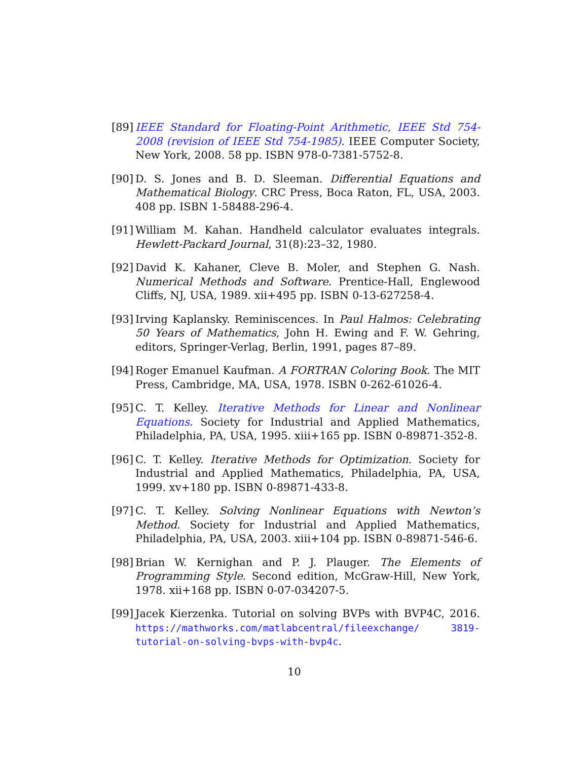[89] IEEE Standard for Floating-Point Arithmetic, IEEE Std 754-2008 (revision of IEEE Std 754-1985). IEEE Computer Society, New York, 2008. 58 pp. ISBN 978-0-7381-5752-8.
[90] D. S. Jones and B. D. Sleeman. Differential Equations and Mathematical Biology. CRC Press, Boca Raton, FL, USA, 2003. 408 pp. ISBN 1-58488-296-4.
[91] William M. Kahan. Handheld calculator evaluates integrals. Hewlett-Packard Journal, 31(8):23–32, 1980.
[92] David K. Kahaner, Cleve B. Moler, and Stephen G. Nash. Numerical Methods and Software. Prentice-Hall, Englewood Cliffs, NJ, USA, 1989. xii+495 pp. ISBN 0-13-627258-4.
[93] Irving Kaplansky. Reminiscences. In Paul Halmos: Celebrating 50 Years of Mathematics, John H. Ewing and F. W. Gehring, editors, Springer-Verlag, Berlin, 1991, pages 87–89.
[94] Roger Emanuel Kaufman. A FORTRAN Coloring Book. The MIT Press, Cambridge, MA, USA, 1978. ISBN 0-262-61026-4.
[95] C. T. Kelley. Iterative Methods for Linear and Nonlinear Equations. Society for Industrial and Applied Mathematics, Philadelphia, PA, USA, 1995. xiii+165 pp. ISBN 0-89871-352-8.
[96] C. T. Kelley. Iterative Methods for Optimization. Society for Industrial and Applied Mathematics, Philadelphia, PA, USA, 1999. xv+180 pp. ISBN 0-89871-433-8.
[97] C. T. Kelley. Solving Nonlinear Equations with Newton’s Method. Society for Industrial and Applied Mathematics, Philadelphia, PA, USA, 2003. xiii+104 pp. ISBN 0-89871-546-6.
[98] Brian W. Kernighan and P. J. Plauger. The Elements of Programming Style. Second edition, McGraw-Hill, New York, 1978. xii+168 pp. ISBN 0-07-034207-5.
[99] Jacek Kierzenka. Tutorial on solving BVPs with BVP4C, 2016. https://mathworks.com/matlabcentral/fileexchange/ 3819-tutorial-on-solving-bvps-with-bvp4c.
10